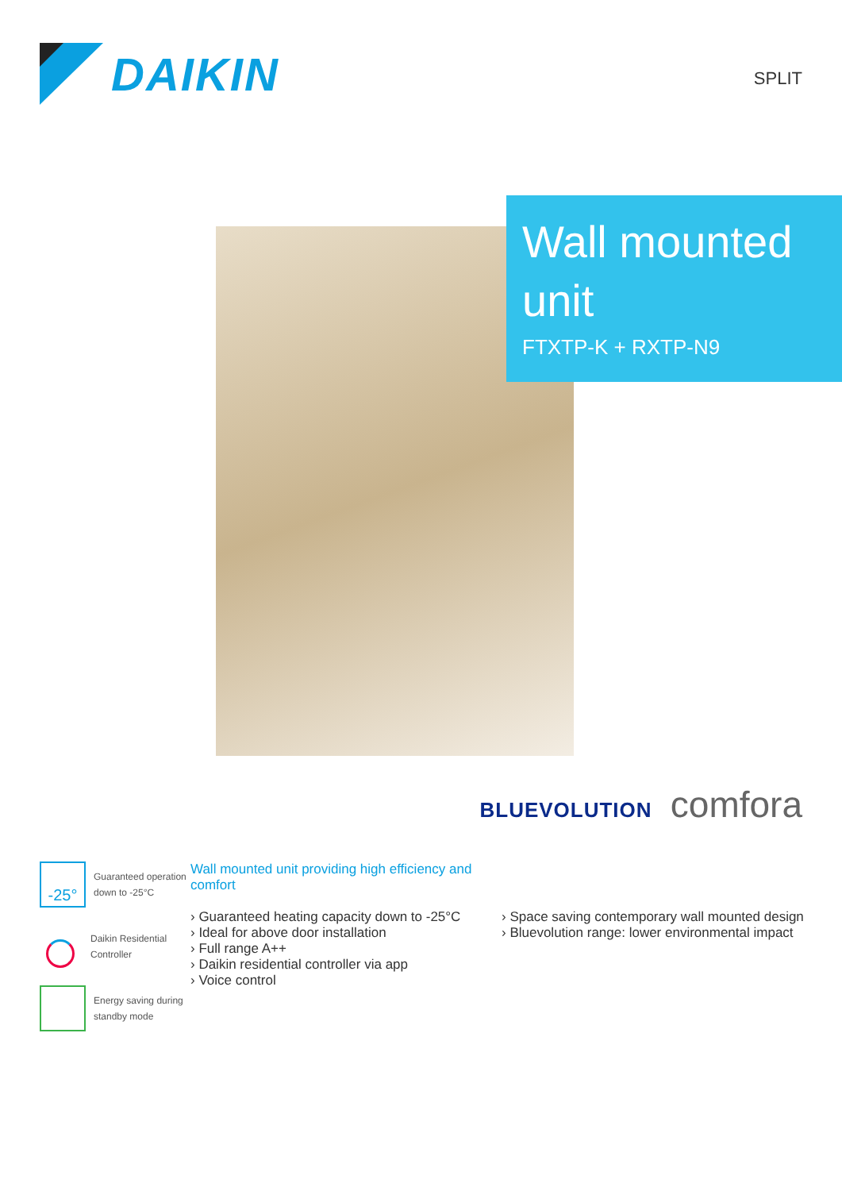DAIKIN
SPLIT
Wall mounted unit
FTXTP-K + RXTP-N9
BLUEVOLUTION comfora
-25°
Guaranteed operation down to -25°C
Daikin Residential Controller
Energy saving during standby mode
Wall mounted unit providing high efficiency and comfort
› Guaranteed heating capacity down to -25°C
› Ideal for above door installation
› Full range A++
› Daikin residential controller via app
› Voice control
› Space saving contemporary wall mounted design
› Bluevolution range: lower environmental impact